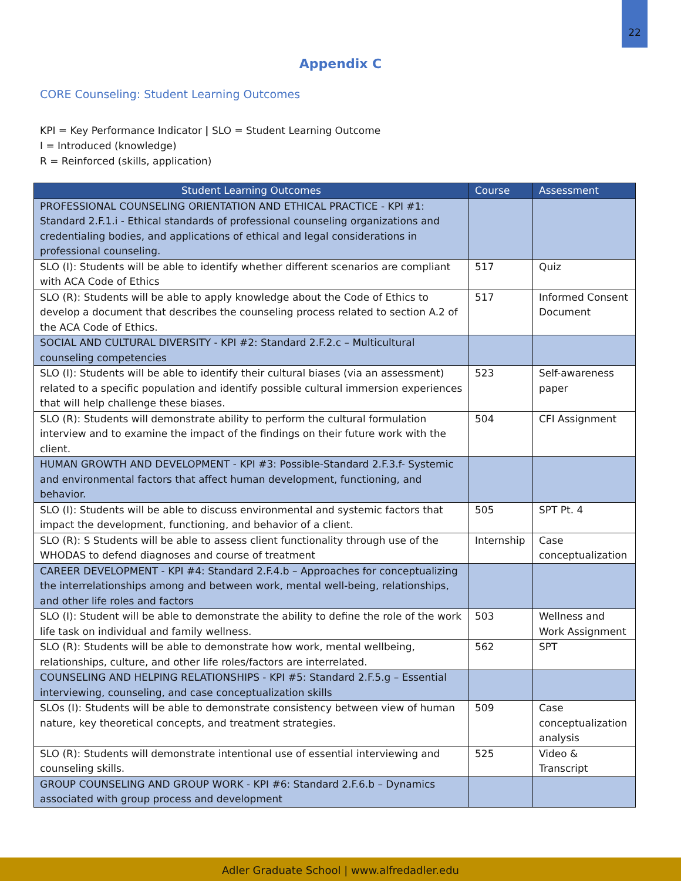22
Appendix C
CORE Counseling: Student Learning Outcomes
KPI = Key Performance Indicator | SLO = Student Learning Outcome
I = Introduced (knowledge)
R = Reinforced (skills, application)
| Student Learning Outcomes | Course | Assessment |
| --- | --- | --- |
| PROFESSIONAL COUNSELING ORIENTATION AND ETHICAL PRACTICE - KPI #1: Standard 2.F.1.i - Ethical standards of professional counseling organizations and credentialing bodies, and applications of ethical and legal considerations in professional counseling. | | |
| SLO (I): Students will be able to identify whether different scenarios are compliant with ACA Code of Ethics | 517 | Quiz |
| SLO (R): Students will be able to apply knowledge about the Code of Ethics to develop a document that describes the counseling process related to section A.2 of the ACA Code of Ethics. | 517 | Informed Consent Document |
| SOCIAL AND CULTURAL DIVERSITY - KPI #2: Standard 2.F.2.c – Multicultural counseling competencies | | |
| SLO (I): Students will be able to identify their cultural biases (via an assessment) related to a specific population and identify possible cultural immersion experiences that will help challenge these biases. | 523 | Self-awareness paper |
| SLO (R): Students will demonstrate ability to perform the cultural formulation interview and to examine the impact of the findings on their future work with the client. | 504 | CFI Assignment |
| HUMAN GROWTH AND DEVELOPMENT - KPI #3: Possible-Standard 2.F.3.f- Systemic and environmental factors that affect human development, functioning, and behavior. | | |
| SLO (I): Students will be able to discuss environmental and systemic factors that impact the development, functioning, and behavior of a client. | 505 | SPT Pt. 4 |
| SLO (R): S Students will be able to assess client functionality through use of the WHODAS to defend diagnoses and course of treatment | Internship | Case conceptualization |
| CAREER DEVELOPMENT - KPI #4: Standard 2.F.4.b – Approaches for conceptualizing the interrelationships among and between work, mental well-being, relationships, and other life roles and factors | | |
| SLO (I): Student will be able to demonstrate the ability to define the role of the work life task on individual and family wellness. | 503 | Wellness and Work Assignment |
| SLO (R): Students will be able to demonstrate how work, mental wellbeing, relationships, culture, and other life roles/factors are interrelated. | 562 | SPT |
| COUNSELING AND HELPING RELATIONSHIPS - KPI #5: Standard 2.F.5.g – Essential interviewing, counseling, and case conceptualization skills | | |
| SLOs (I): Students will be able to demonstrate consistency between view of human nature, key theoretical concepts, and treatment strategies. | 509 | Case conceptualization analysis |
| SLO (R): Students will demonstrate intentional use of essential interviewing and counseling skills. | 525 | Video & Transcript |
| GROUP COUNSELING AND GROUP WORK - KPI #6: Standard 2.F.6.b – Dynamics associated with group process and development | | |
Adler Graduate School | www.alfredadler.edu